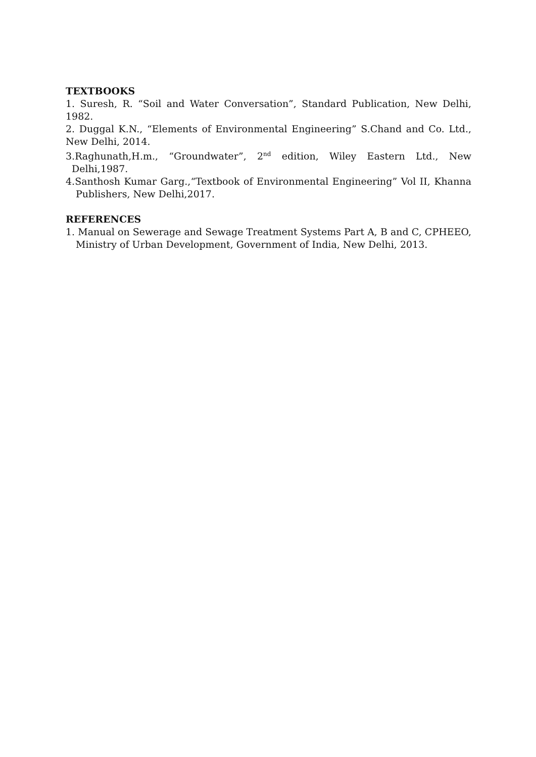TEXTBOOKS
1. Suresh, R. “Soil and Water Conversation”, Standard Publication, New Delhi, 1982.
2. Duggal K.N., “Elements of Environmental Engineering” S.Chand and Co. Ltd., New Delhi, 2014.
3.Raghunath,H.m., “Groundwater”, 2<sup>nd</sup> edition, Wiley Eastern Ltd., New Delhi,1987.
4.Santhosh Kumar Garg.,“Textbook of Environmental Engineering” Vol II, Khanna Publishers, New Delhi,2017.
REFERENCES
1. Manual on Sewerage and Sewage Treatment Systems Part A, B and C, CPHEEO, Ministry of Urban Development, Government of India, New Delhi, 2013.